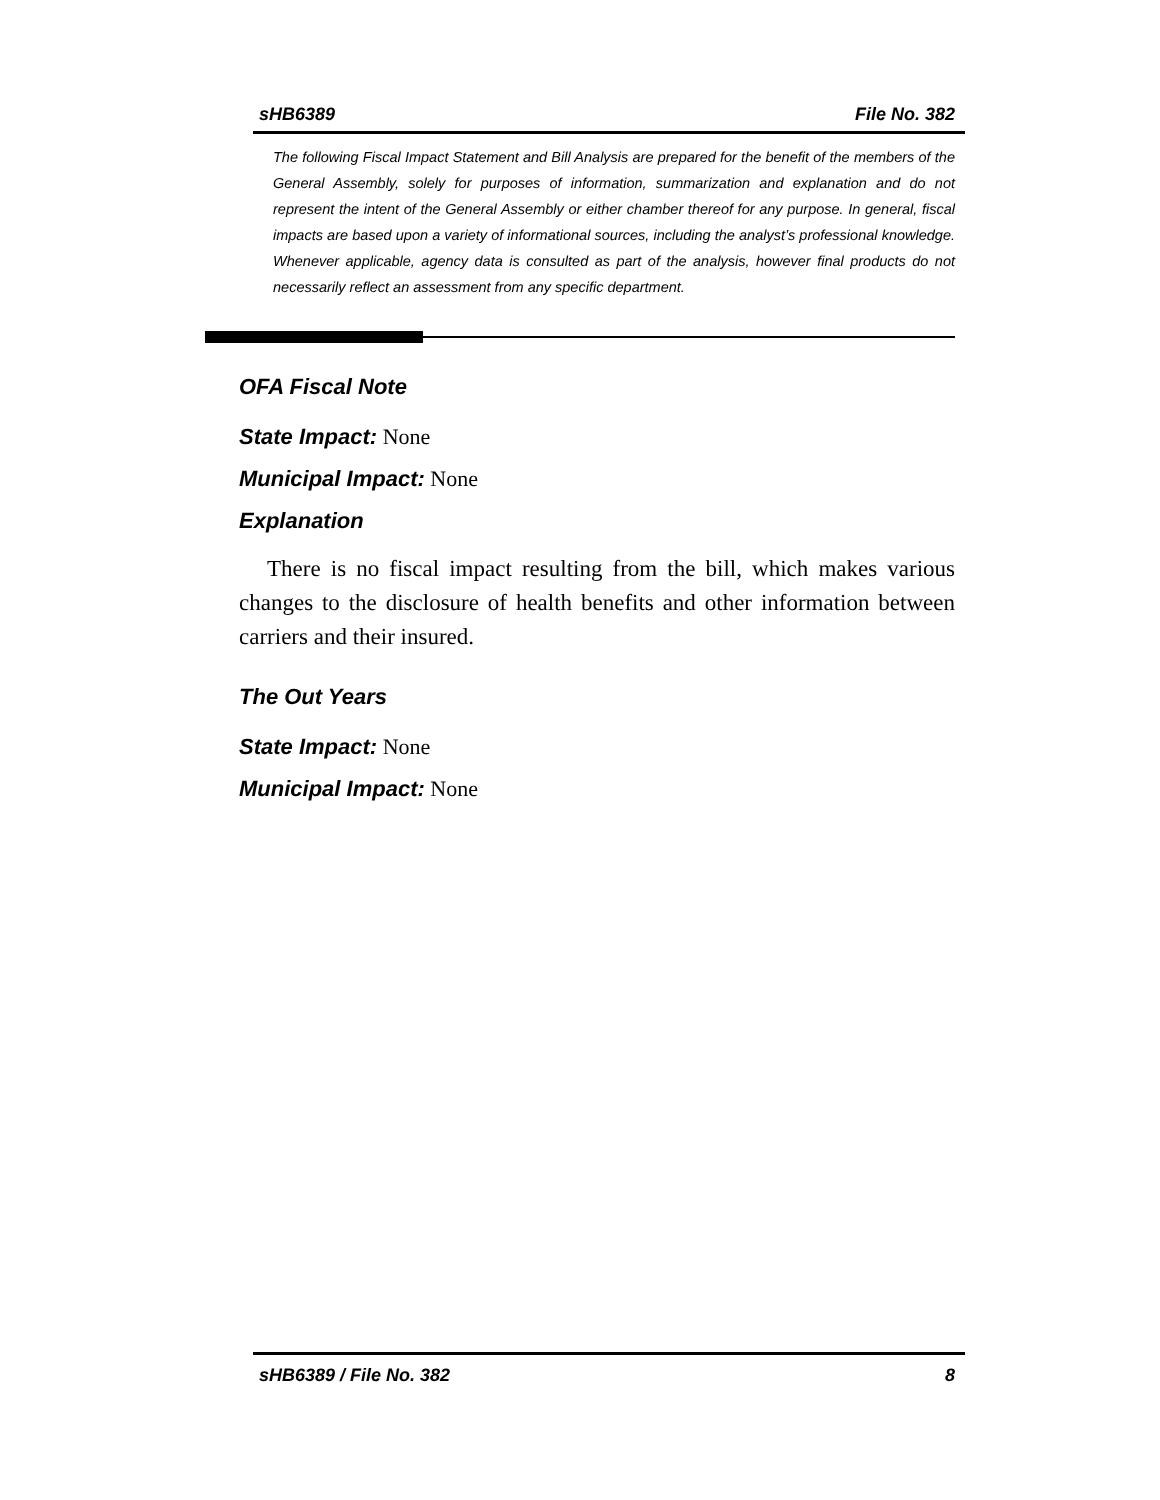sHB6389 File No. 382
The following Fiscal Impact Statement and Bill Analysis are prepared for the benefit of the members of the General Assembly, solely for purposes of information, summarization and explanation and do not represent the intent of the General Assembly or either chamber thereof for any purpose. In general, fiscal impacts are based upon a variety of informational sources, including the analyst’s professional knowledge. Whenever applicable, agency data is consulted as part of the analysis, however final products do not necessarily reflect an assessment from any specific department.
OFA Fiscal Note
State Impact: None
Municipal Impact: None
Explanation
There is no fiscal impact resulting from the bill, which makes various changes to the disclosure of health benefits and other information between carriers and their insured.
The Out Years
State Impact: None
Municipal Impact: None
sHB6389 / File No. 382 8